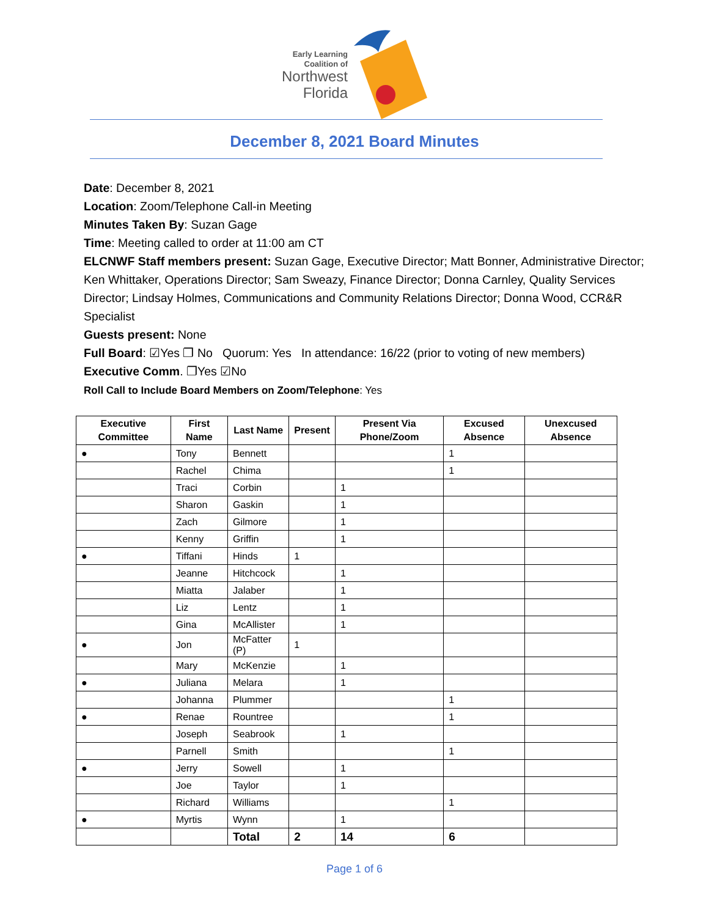Early Learning
Coalition of
Northwest
Florida
December 8, 2021 Board Minutes
Date: December 8, 2021
Location: Zoom/Telephone Call-in Meeting
Minutes Taken By: Suzan Gage
Time: Meeting called to order at 11:00 am CT
ELCNWF Staff members present: Suzan Gage, Executive Director; Matt Bonner, Administrative Director; Ken Whittaker, Operations Director; Sam Sweazy, Finance Director; Donna Carnley, Quality Services Director; Lindsay Holmes, Communications and Community Relations Director; Donna Wood, CCR&R Specialist
Guests present: None
Full Board: ☑Yes ❐ No Quorum: Yes In attendance: 16/22 (prior to voting of new members)
Executive Comm. ❐Yes ☑No
Roll Call to Include Board Members on Zoom/Telephone: Yes
| Executive Committee | First Name | Last Name | Present | Present Via Phone/Zoom | Excused Absence | Unexcused Absence |
| --- | --- | --- | --- | --- | --- | --- |
| ● | Tony | Bennett | | | 1 | |
| | Rachel | Chima | | | 1 | |
| | Traci | Corbin | | 1 | | |
| | Sharon | Gaskin | | 1 | | |
| | Zach | Gilmore | | 1 | | |
| | Kenny | Griffin | | 1 | | |
| ● | Tiffani | Hinds | 1 | | | |
| | Jeanne | Hitchcock | | 1 | | |
| | Miatta | Jalaber | | 1 | | |
| | Liz | Lentz | | 1 | | |
| | Gina | McAllister | | 1 | | |
| ● | Jon | McFatter (P) | 1 | | | |
| | Mary | McKenzie | | 1 | | |
| ● | Juliana | Melara | | 1 | | |
| | Johanna | Plummer | | | 1 | |
| ● | Renae | Rountree | | | 1 | |
| | Joseph | Seabrook | | 1 | | |
| | Parnell | Smith | | | 1 | |
| ● | Jerry | Sowell | | 1 | | |
| | Joe | Taylor | | 1 | | |
| | Richard | Williams | | | 1 | |
| ● | Myrtis | Wynn | | 1 | | |
| | | Total | 2 | 14 | 6 | |
Page 1 of 6